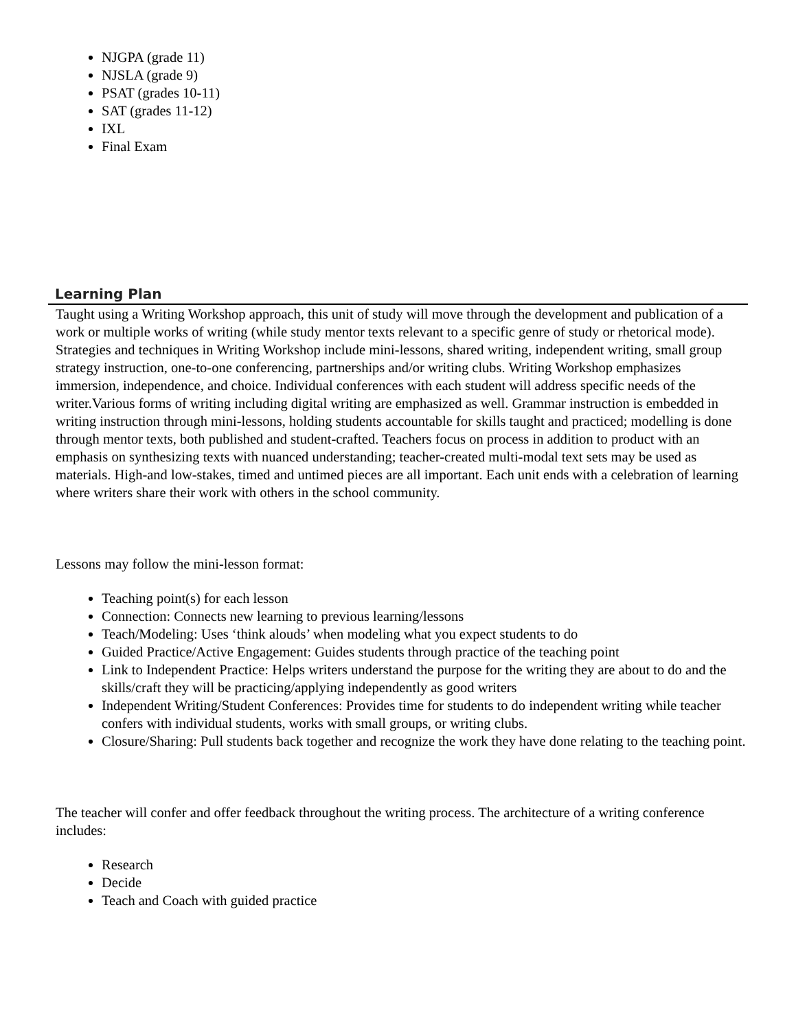NJGPA (grade 11)
NJSLA (grade 9)
PSAT (grades 10-11)
SAT (grades 11-12)
IXL
Final Exam
Learning Plan
Taught using a Writing Workshop approach, this unit of study will move through the development and publication of a work or multiple works of writing (while study mentor texts relevant to a specific genre of study or rhetorical mode). Strategies and techniques in Writing Workshop include mini-lessons, shared writing, independent writing, small group strategy instruction, one-to-one conferencing, partnerships and/or writing clubs. Writing Workshop emphasizes immersion, independence, and choice. Individual conferences with each student will address specific needs of the writer.Various forms of writing including digital writing are emphasized as well. Grammar instruction is embedded in writing instruction through mini-lessons, holding students accountable for skills taught and practiced; modelling is done through mentor texts, both published and student-crafted. Teachers focus on process in addition to product with an emphasis on synthesizing texts with nuanced understanding; teacher-created multi-modal text sets may be used as materials. High-and low-stakes, timed and untimed pieces are all important. Each unit ends with a celebration of learning where writers share their work with others in the school community.
Lessons may follow the mini-lesson format:
Teaching point(s) for each lesson
Connection: Connects new learning to previous learning/lessons
Teach/Modeling: Uses ‘think alouds’ when modeling what you expect students to do
Guided Practice/Active Engagement: Guides students through practice of the teaching point
Link to Independent Practice: Helps writers understand the purpose for the writing they are about to do and the skills/craft they will be practicing/applying independently as good writers
Independent Writing/Student Conferences: Provides time for students to do independent writing while teacher confers with individual students, works with small groups, or writing clubs.
Closure/Sharing: Pull students back together and recognize the work they have done relating to the teaching point.
The teacher will confer and offer feedback throughout the writing process. The architecture of a writing conference includes:
Research
Decide
Teach and Coach with guided practice